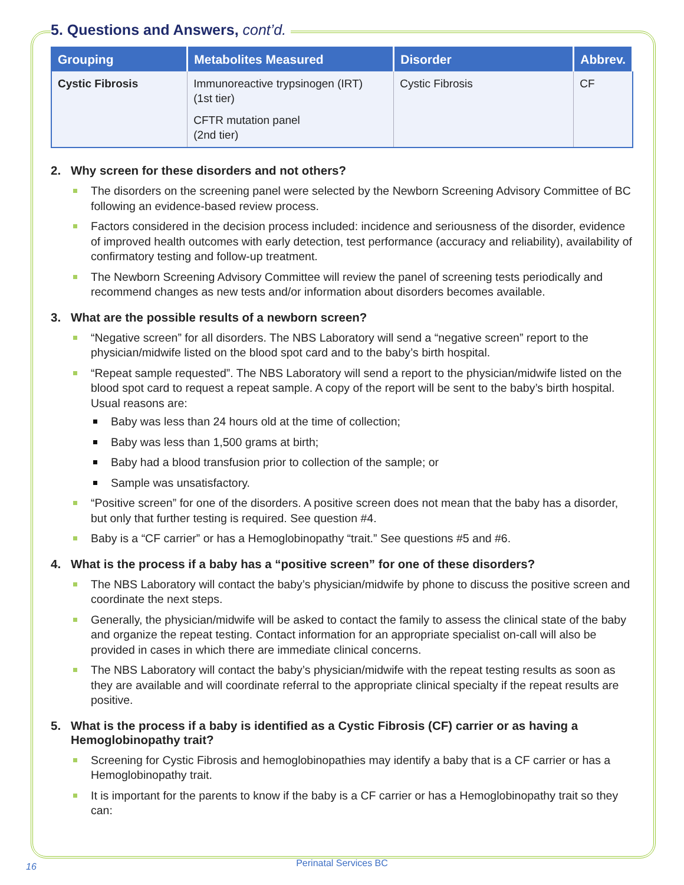5. Questions and Answers, cont’d.
| Grouping | Metabolites Measured | Disorder | Abbrev. |
| --- | --- | --- | --- |
| Cystic Fibrosis | Immunoreactive trypsinogen (IRT) (1st tier) CFTR mutation panel (2nd tier) | Cystic Fibrosis | CF |
2. Why screen for these disorders and not others?
The disorders on the screening panel were selected by the Newborn Screening Advisory Committee of BC following an evidence-based review process.
Factors considered in the decision process included: incidence and seriousness of the disorder, evidence of improved health outcomes with early detection, test performance (accuracy and reliability), availability of confirmatory testing and follow-up treatment.
The Newborn Screening Advisory Committee will review the panel of screening tests periodically and recommend changes as new tests and/or information about disorders becomes available.
3. What are the possible results of a newborn screen?
“Negative screen” for all disorders. The NBS Laboratory will send a “negative screen” report to the physician/midwife listed on the blood spot card and to the baby’s birth hospital.
“Repeat sample requested”. The NBS Laboratory will send a report to the physician/midwife listed on the blood spot card to request a repeat sample. A copy of the report will be sent to the baby’s birth hospital. Usual reasons are:
Baby was less than 24 hours old at the time of collection;
Baby was less than 1,500 grams at birth;
Baby had a blood transfusion prior to collection of the sample; or
Sample was unsatisfactory.
“Positive screen” for one of the disorders. A positive screen does not mean that the baby has a disorder, but only that further testing is required. See question #4.
Baby is a “CF carrier” or has a Hemoglobinopathy “trait.” See questions #5 and #6.
4. What is the process if a baby has a “positive screen” for one of these disorders?
The NBS Laboratory will contact the baby’s physician/midwife by phone to discuss the positive screen and coordinate the next steps.
Generally, the physician/midwife will be asked to contact the family to assess the clinical state of the baby and organize the repeat testing. Contact information for an appropriate specialist on-call will also be provided in cases in which there are immediate clinical concerns.
The NBS Laboratory will contact the baby’s physician/midwife with the repeat testing results as soon as they are available and will coordinate referral to the appropriate clinical specialty if the repeat results are positive.
5. What is the process if a baby is identified as a Cystic Fibrosis (CF) carrier or as having a Hemoglobinopathy trait?
Screening for Cystic Fibrosis and hemoglobinopathies may identify a baby that is a CF carrier or has a Hemoglobinopathy trait.
It is important for the parents to know if the baby is a CF carrier or has a Hemoglobinopathy trait so they can:
16
Perinatal Services BC